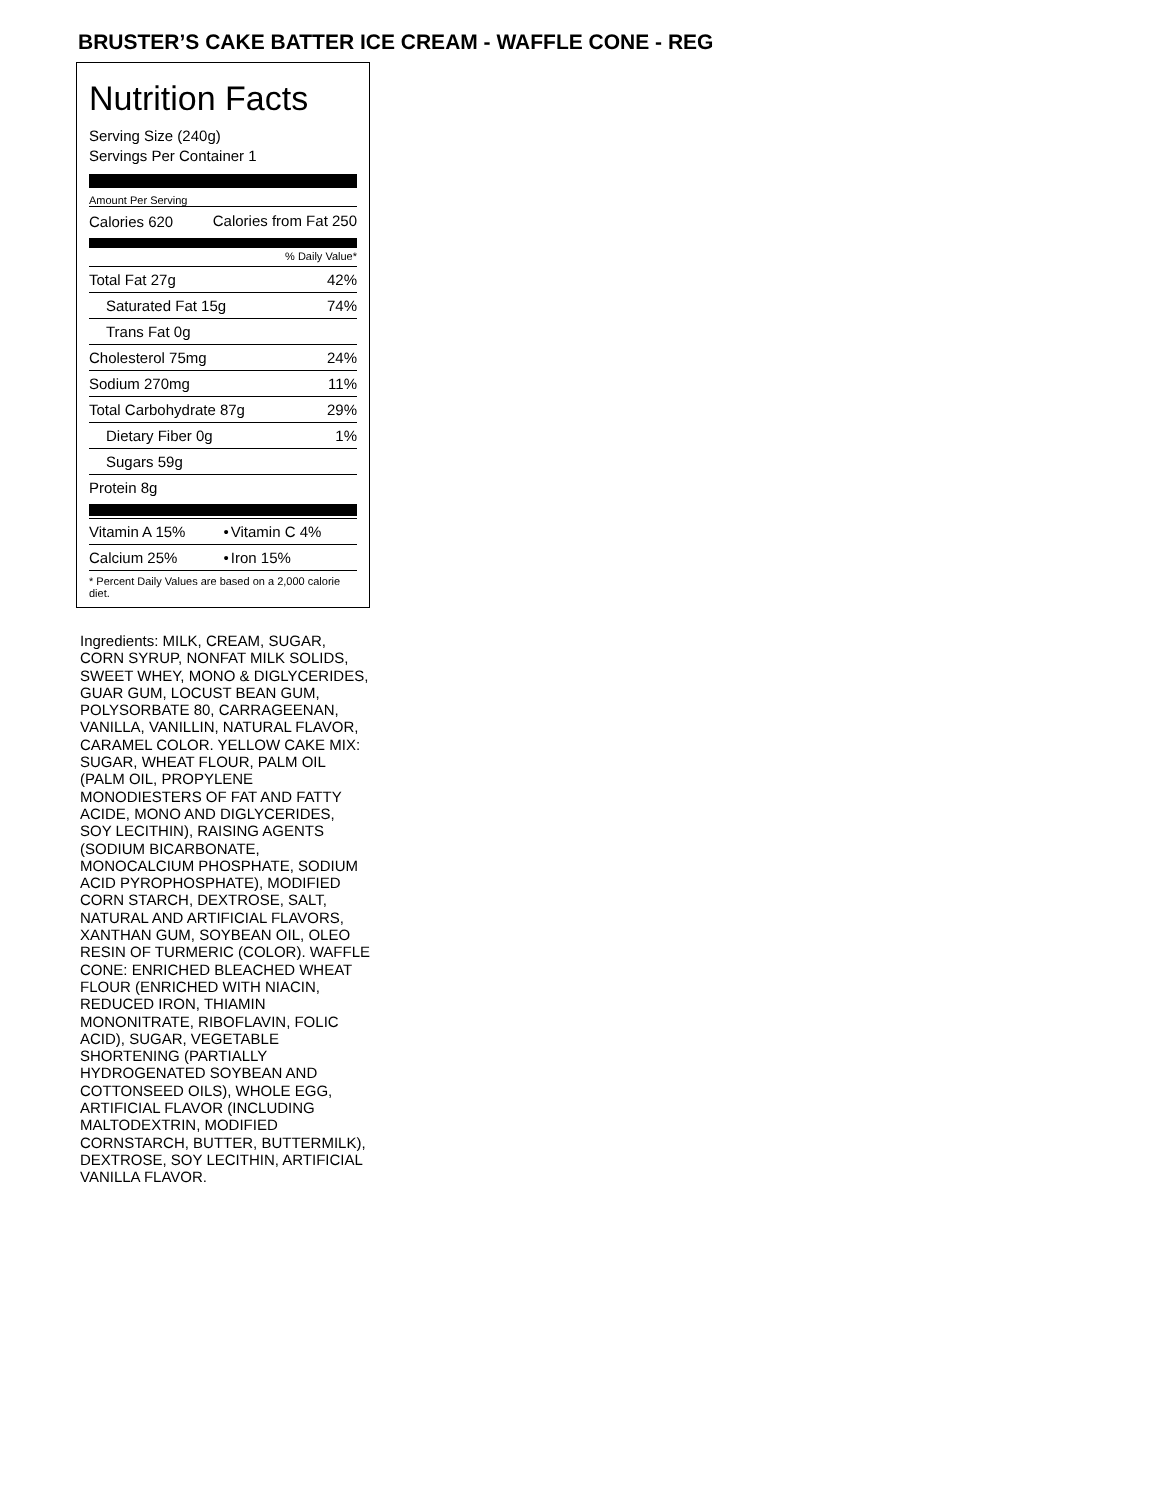BRUSTER’S CAKE BATTER ICE CREAM - WAFFLE CONE - REG
Nutrition Facts
Serving Size (240g)
Servings Per Container 1
Amount Per Serving
| Calories 620 | Calories from Fat 250 |
% Daily Value*
| Total Fat 27g | 42% |
| Saturated Fat 15g | 74% |
| Trans Fat 0g | |
| Cholesterol 75mg | 24% |
| Sodium 270mg | 11% |
| Total Carbohydrate 87g | 29% |
| Dietary Fiber 0g | 1% |
| Sugars 59g | |
| Protein 8g | |
| Vitamin A 15% | • | Vitamin C 4% |
| Calcium 25% | • | Iron 15% |
| * Percent Daily Values are based on a 2,000 calorie diet. | | |
Ingredients: MILK, CREAM, SUGAR, CORN SYRUP, NONFAT MILK SOLIDS, SWEET WHEY, MONO & DIGLYCERIDES, GUAR GUM, LOCUST BEAN GUM, POLYSORBATE 80, CARRAGEENAN, VANILLA, VANILLIN, NATURAL FLAVOR, CARAMEL COLOR. YELLOW CAKE MIX: SUGAR, WHEAT FLOUR, PALM OIL (PALM OIL, PROPYLENE MONODIESTERS OF FAT AND FATTY ACIDE, MONO AND DIGLYCERIDES, SOY LECITHIN), RAISING AGENTS (SODIUM BICARBONATE, MONOCALCIUM PHOSPHATE, SODIUM ACID PYROPHOSPHATE), MODIFIED CORN STARCH, DEXTROSE, SALT, NATURAL AND ARTIFICIAL FLAVORS, XANTHAN GUM, SOYBEAN OIL, OLEO RESIN OF TURMERIC (COLOR). WAFFLE CONE: ENRICHED BLEACHED WHEAT FLOUR (ENRICHED WITH NIACIN, REDUCED IRON, THIAMIN MONONITRATE, RIBOFLAVIN, FOLIC ACID), SUGAR, VEGETABLE SHORTENING (PARTIALLY HYDROGENATED SOYBEAN AND COTTONSEED OILS), WHOLE EGG, ARTIFICIAL FLAVOR (INCLUDING MALTODEXTRIN, MODIFIED CORNSTARCH, BUTTER, BUTTERMILK), DEXTROSE, SOY LECITHIN, ARTIFICIAL VANILLA FLAVOR.